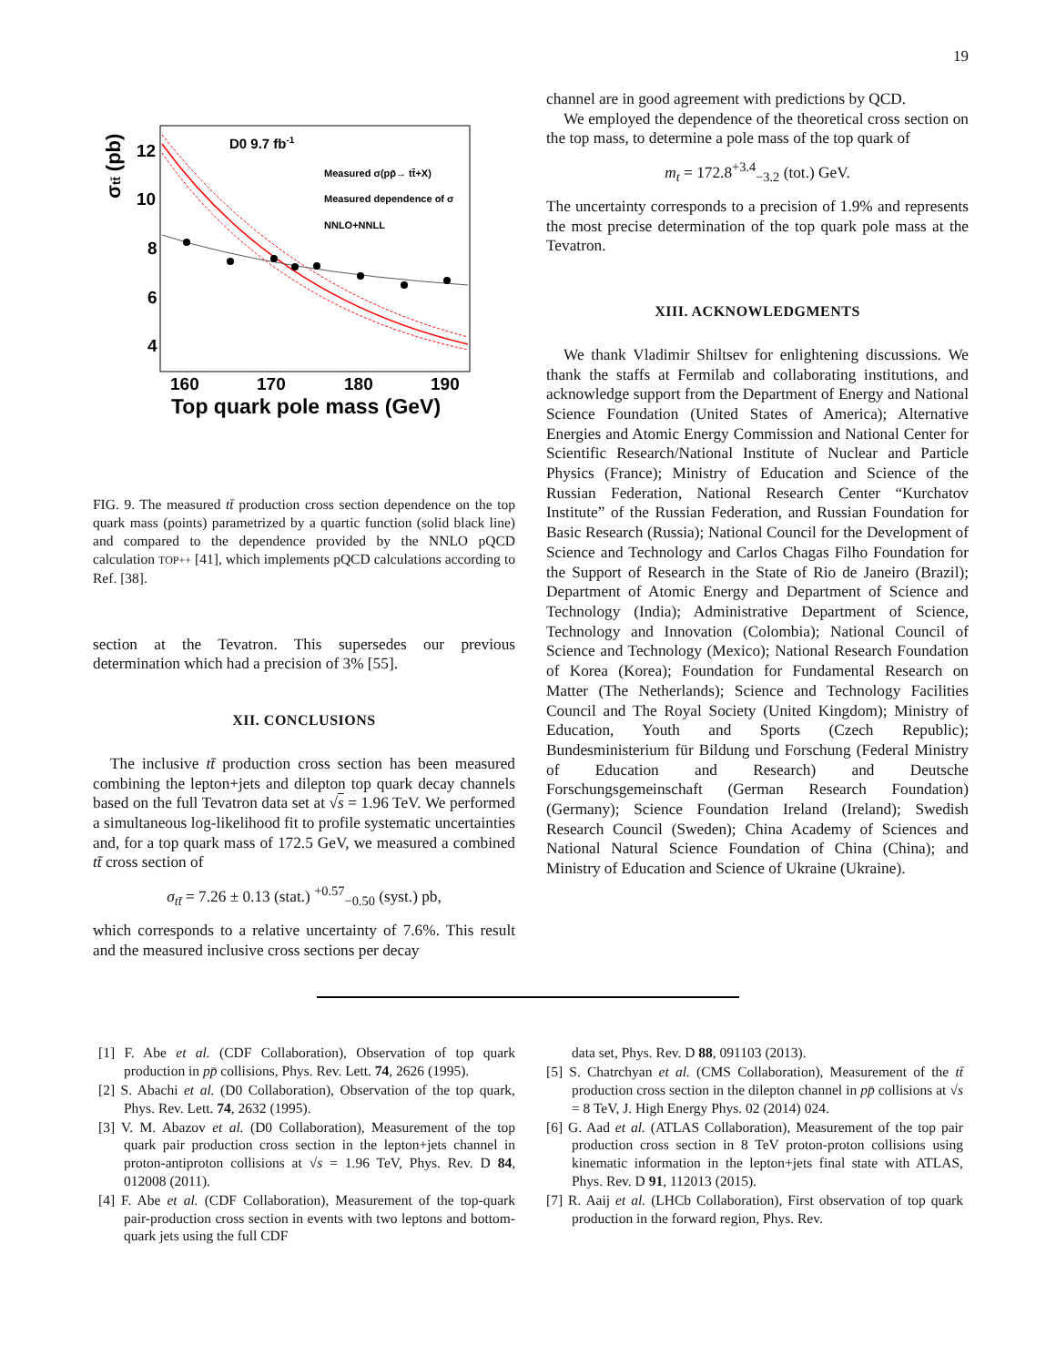19
D0 9.7 fb-1
Measured σ(pp̄→ tt̄+X)
Measured dependence of σ
NNLO+NNLL
12
10
8
6
4
σtt̄ (pb)
160
170
180
190
Top quark pole mass (GeV)
FIG. 9. The measured tt̄ production cross section dependence on the top quark mass (points) parametrized by a quartic function (solid black line) and compared to the dependence provided by the NNLO pQCD calculation TOP++ [41], which implements pQCD calculations according to Ref. [38].
section at the Tevatron. This supersedes our previous determination which had a precision of 3% [55].
XII. CONCLUSIONS
The inclusive tt̄ production cross section has been measured combining the lepton+jets and dilepton top quark decay channels based on the full Tevatron data set at √s = 1.96 TeV. We performed a simultaneous log-likelihood fit to profile systematic uncertainties and, for a top quark mass of 172.5 GeV, we measured a combined tt̄ cross section of
σ<sub>tt̄</sub> = 7.26 ± 0.13 (stat.) <sup>+0.57</sup><sub>−0.50</sub> (syst.) pb,
which corresponds to a relative uncertainty of 7.6%. This result and the measured inclusive cross sections per decay
channel are in good agreement with predictions by QCD.
We employed the dependence of the theoretical cross section on the top mass, to determine a pole mass of the top quark of
m<sub>t</sub> = 172.8<sup>+3.4</sup><sub>−3.2</sub> (tot.) GeV.
The uncertainty corresponds to a precision of 1.9% and represents the most precise determination of the top quark pole mass at the Tevatron.
XIII. ACKNOWLEDGMENTS
We thank Vladimir Shiltsev for enlightening discussions. We thank the staffs at Fermilab and collaborating institutions, and acknowledge support from the Department of Energy and National Science Foundation (United States of America); Alternative Energies and Atomic Energy Commission and National Center for Scientific Research/National Institute of Nuclear and Particle Physics (France); Ministry of Education and Science of the Russian Federation, National Research Center “Kurchatov Institute” of the Russian Federation, and Russian Foundation for Basic Research (Russia); National Council for the Development of Science and Technology and Carlos Chagas Filho Foundation for the Support of Research in the State of Rio de Janeiro (Brazil); Department of Atomic Energy and Department of Science and Technology (India); Administrative Department of Science, Technology and Innovation (Colombia); National Council of Science and Technology (Mexico); National Research Foundation of Korea (Korea); Foundation for Fundamental Research on Matter (The Netherlands); Science and Technology Facilities Council and The Royal Society (United Kingdom); Ministry of Education, Youth and Sports (Czech Republic); Bundesministerium für Bildung und Forschung (Federal Ministry of Education and Research) and Deutsche Forschungsgemeinschaft (German Research Foundation) (Germany); Science Foundation Ireland (Ireland); Swedish Research Council (Sweden); China Academy of Sciences and National Natural Science Foundation of China (China); and Ministry of Education and Science of Ukraine (Ukraine).
[1] F. Abe et al. (CDF Collaboration), Observation of top quark production in pp̄ collisions, Phys. Rev. Lett. 74, 2626 (1995).
[2] S. Abachi et al. (D0 Collaboration), Observation of the top quark, Phys. Rev. Lett. 74, 2632 (1995).
[3] V. M. Abazov et al. (D0 Collaboration), Measurement of the top quark pair production cross section in the lepton+jets channel in proton-antiproton collisions at √s = 1.96 TeV, Phys. Rev. D 84, 012008 (2011).
[4] F. Abe et al. (CDF Collaboration), Measurement of the top-quark pair-production cross section in events with two leptons and bottom-quark jets using the full CDF
data set, Phys. Rev. D 88, 091103 (2013).
[5] S. Chatrchyan et al. (CMS Collaboration), Measurement of the tt̄ production cross section in the dilepton channel in pp̄ collisions at √s = 8 TeV, J. High Energy Phys. 02 (2014) 024.
[6] G. Aad et al. (ATLAS Collaboration), Measurement of the top pair production cross section in 8 TeV proton-proton collisions using kinematic information in the lepton+jets final state with ATLAS, Phys. Rev. D 91, 112013 (2015).
[7] R. Aaij et al. (LHCb Collaboration), First observation of top quark production in the forward region, Phys. Rev.